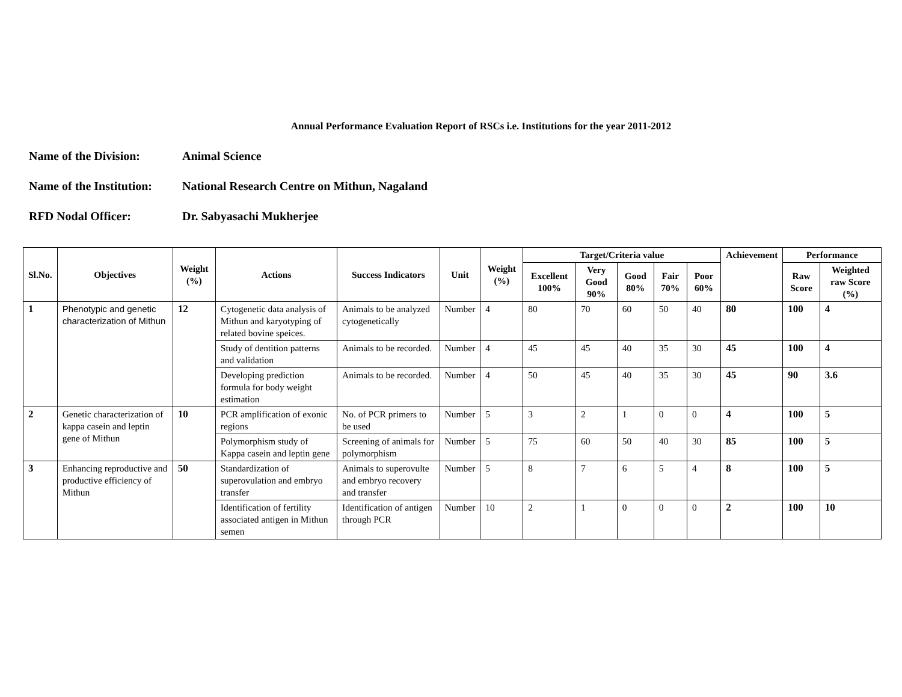Annual Performance Evaluation Report of RSCs i.e. Institutions for the year 2011-2012
Name of the Division: Animal Science
Name of the Institution: National Research Centre on Mithun, Nagaland
RFD Nodal Officer: Dr. Sabyasachi Mukherjee
| Sl.No. | Objectives | Weight (%) | Actions | Success Indicators | Unit | Weight (%) | Target/Criteria value | | | | | Achievement | Performance | |
| --- | --- | --- | --- | --- | --- | --- | --- | --- | --- | --- | --- | --- | --- | --- |
| | | | | | | | Excellent 100% | Very Good 90% | Good 80% | Fair 70% | Poor 60% | | Raw Score | Weighted raw Score (%) |
| 1 | Phenotypic and genetic characterization of Mithun | 12 | Cytogenetic data analysis of Mithun and karyotyping of related bovine speices. | Animals to be analyzed cytogenetically | Number | 4 | 80 | 70 | 60 | 50 | 40 | 80 | 100 | 4 |
| | | | Study of dentition patterns and validation | Animals to be recorded. | Number | 4 | 45 | 45 | 40 | 35 | 30 | 45 | 100 | 4 |
| | | | Developing prediction formula for body weight estimation | Animals to be recorded. | Number | 4 | 50 | 45 | 40 | 35 | 30 | 45 | 90 | 3.6 |
| 2 | Genetic characterization of kappa casein and leptin gene of Mithun | 10 | PCR amplification of exonic regions | No. of PCR primers to be used | Number | 5 | 3 | 2 | 1 | 0 | 0 | 4 | 100 | 5 |
| | | | Polymorphism study of Kappa casein and leptin gene | Screening of animals for polymorphism | Number | 5 | 75 | 60 | 50 | 40 | 30 | 85 | 100 | 5 |
| 3 | Enhancing reproductive and productive efficiency of Mithun | 50 | Standardization of superovulation and embryo transfer | Animals to superovulte and embryo recovery and transfer | Number | 5 | 8 | 7 | 6 | 5 | 4 | 8 | 100 | 5 |
| | | | Identification of fertility associated antigen in Mithun semen | Identification of antigen through PCR | Number | 10 | 2 | 1 | 0 | 0 | 0 | 2 | 100 | 10 |